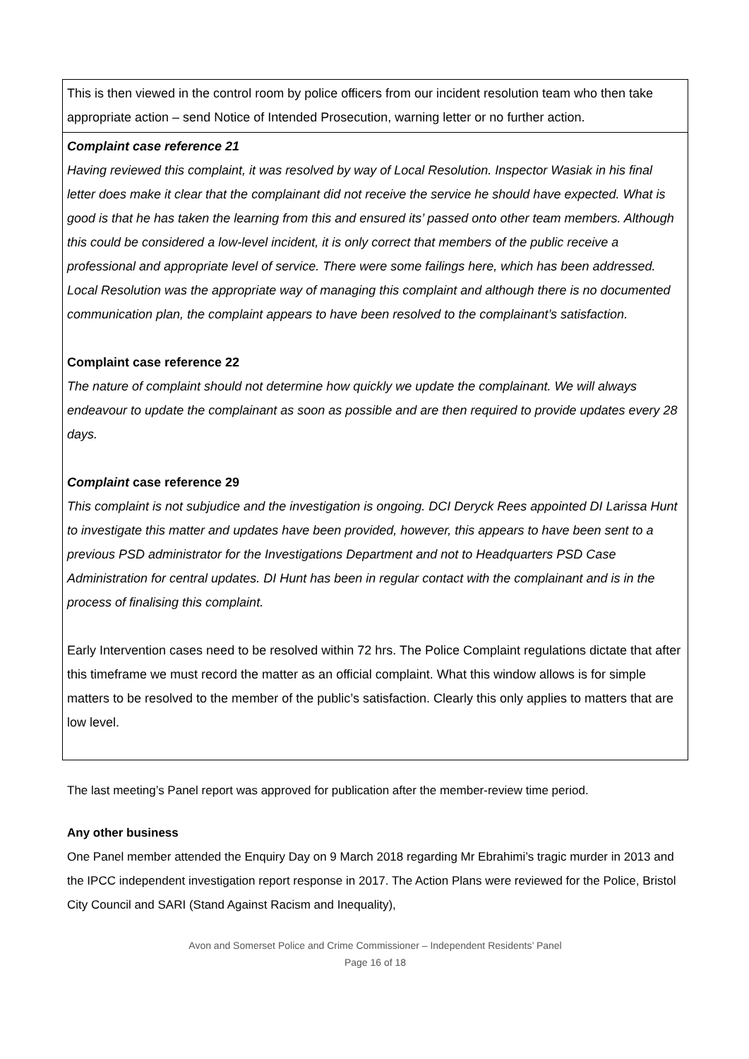| This is then viewed in the control room by police officers from our incident resolution team who then take appropriate action – send Notice of Intended Prosecution, warning letter or no further action. |
| Complaint case reference 21 Having reviewed this complaint, it was resolved by way of Local Resolution. Inspector Wasiak in his final letter does make it clear that the complainant did not receive the service he should have expected. What is good is that he has taken the learning from this and ensured its’ passed onto other team members. Although this could be considered a low-level incident, it is only correct that members of the public receive a professional and appropriate level of service. There were some failings here, which has been addressed. Local Resolution was the appropriate way of managing this complaint and although there is no documented communication plan, the complaint appears to have been resolved to the complainant’s satisfaction. Complaint case reference 22 The nature of complaint should not determine how quickly we update the complainant. We will always endeavour to update the complainant as soon as possible and are then required to provide updates every 28 days. Complaint case reference 29 This complaint is not subjudice and the investigation is ongoing. DCI Deryck Rees appointed DI Larissa Hunt to investigate this matter and updates have been provided, however, this appears to have been sent to a previous PSD administrator for the Investigations Department and not to Headquarters PSD Case Administration for central updates. DI Hunt has been in regular contact with the complainant and is in the process of finalising this complaint. Early Intervention cases need to be resolved within 72 hrs. The Police Complaint regulations dictate that after this timeframe we must record the matter as an official complaint. What this window allows is for simple matters to be resolved to the member of the public’s satisfaction. Clearly this only applies to matters that are low level. |
The last meeting’s Panel report was approved for publication after the member-review time period.
Any other business
One Panel member attended the Enquiry Day on 9 March 2018 regarding Mr Ebrahimi’s tragic murder in 2013 and the IPCC independent investigation report response in 2017. The Action Plans were reviewed for the Police, Bristol City Council and SARI (Stand Against Racism and Inequality),
Avon and Somerset Police and Crime Commissioner – Independent Residents’ Panel
Page 16 of 18